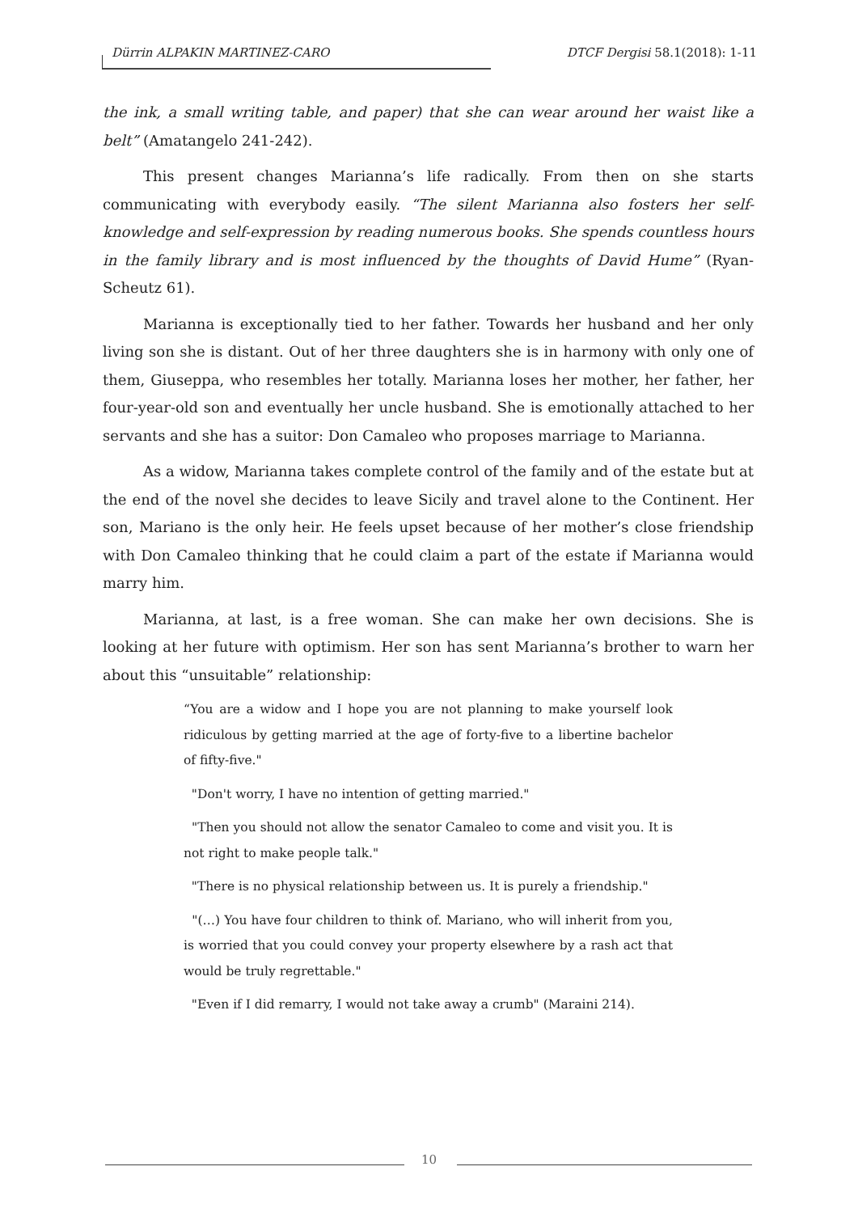Dürrin ALPAKIN MARTINEZ-CARO DTCF Dergisi 58.1(2018): 1-11
the ink, a small writing table, and paper) that she can wear around her waist like a belt” (Amatangelo 241-242).
This present changes Marianna’s life radically. From then on she starts communicating with everybody easily. “The silent Marianna also fosters her self-knowledge and self-expression by reading numerous books. She spends countless hours in the family library and is most influenced by the thoughts of David Hume” (Ryan-Scheutz 61).
Marianna is exceptionally tied to her father. Towards her husband and her only living son she is distant. Out of her three daughters she is in harmony with only one of them, Giuseppa, who resembles her totally. Marianna loses her mother, her father, her four-year-old son and eventually her uncle husband. She is emotionally attached to her servants and she has a suitor: Don Camaleo who proposes marriage to Marianna.
As a widow, Marianna takes complete control of the family and of the estate but at the end of the novel she decides to leave Sicily and travel alone to the Continent. Her son, Mariano is the only heir. He feels upset because of her mother’s close friendship with Don Camaleo thinking that he could claim a part of the estate if Marianna would marry him.
Marianna, at last, is a free woman. She can make her own decisions. She is looking at her future with optimism. Her son has sent Marianna’s brother to warn her about this “unsuitable” relationship:
“You are a widow and I hope you are not planning to make yourself look ridiculous by getting married at the age of forty-five to a libertine bachelor of fifty-five."
"Don't worry, I have no intention of getting married."
"Then you should not allow the senator Camaleo to come and visit you. It is not right to make people talk."
"There is no physical relationship between us. It is purely a friendship."
"(…) You have four children to think of. Mariano, who will inherit from you, is worried that you could convey your property elsewhere by a rash act that would be truly regrettable."
"Even if I did remarry, I would not take away a crumb" (Maraini 214).
10